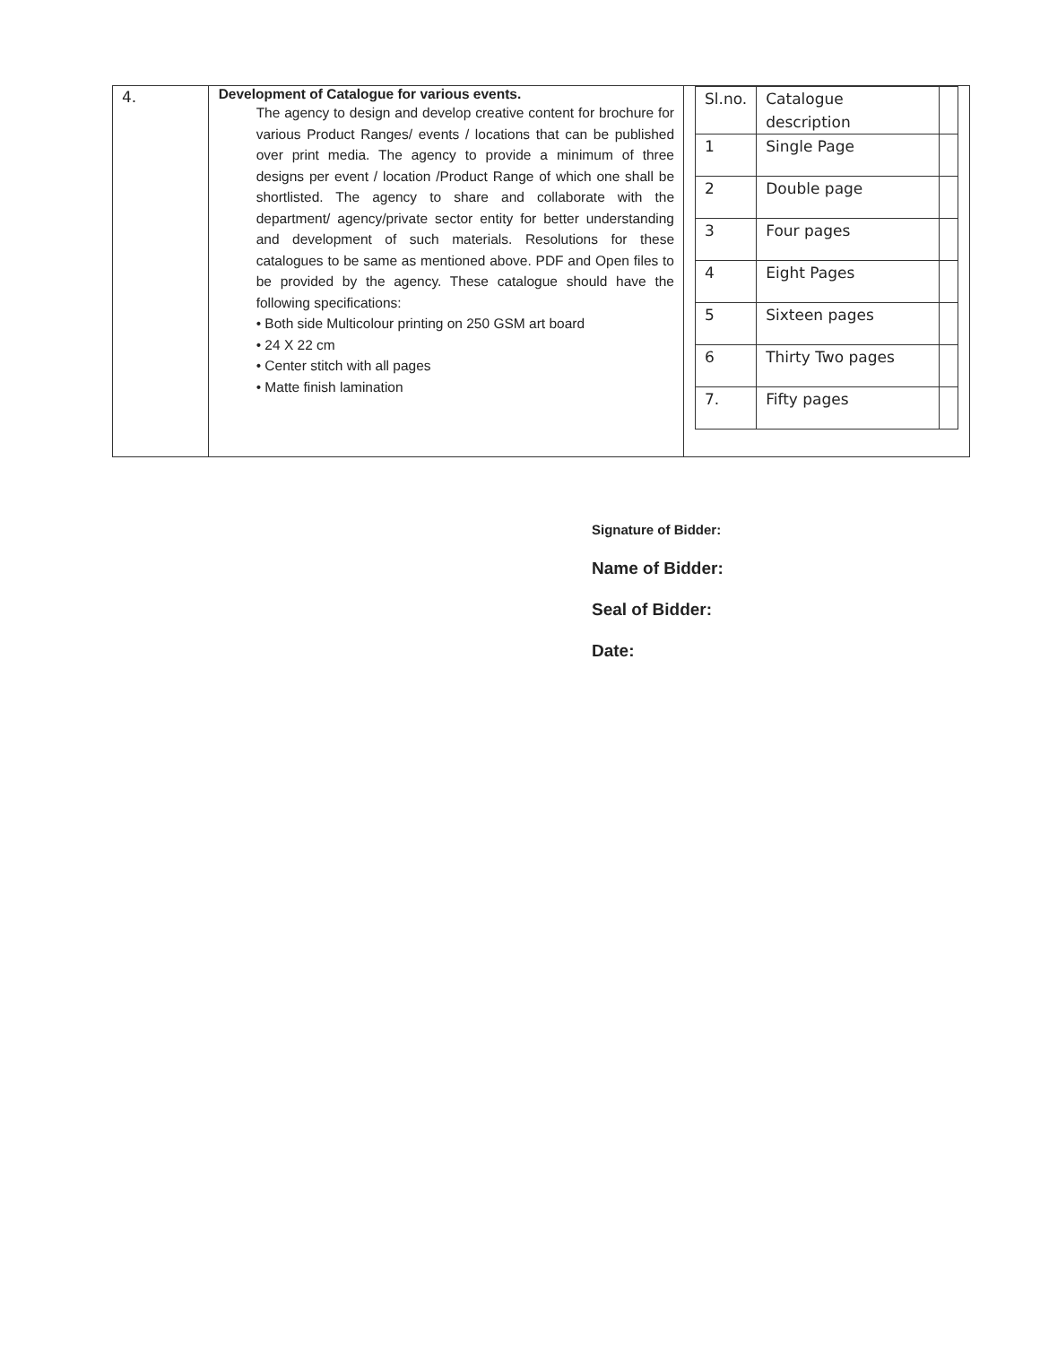| 4. | Development of Catalogue for various events. The agency to design and develop creative content for brochure for various Product Ranges/ events / locations that can be published over print media. The agency to provide a minimum of three designs per event / location /Product Range of which one shall be shortlisted. The agency to share and collaborate with the department/ agency/private sector entity for better understanding and development of such materials. Resolutions for these catalogues to be same as mentioned above. PDF and Open files to be provided by the agency. These catalogue should have the following specifications: • Both side Multicolour printing on 250 GSM art board • 24 X 22 cm • Center stitch with all pages • Matte finish lamination | / Sl.no. / Catalogue description / / / 1 / Single Page / / / 2 / Double page / / / 3 / Four pages / / / 4 / Eight Pages / / / 5 / Sixteen pages / / / 6 / Thirty Two pages / / / 7. / Fifty pages / / |
Signature of Bidder:
Name of Bidder:
Seal of Bidder:
Date: